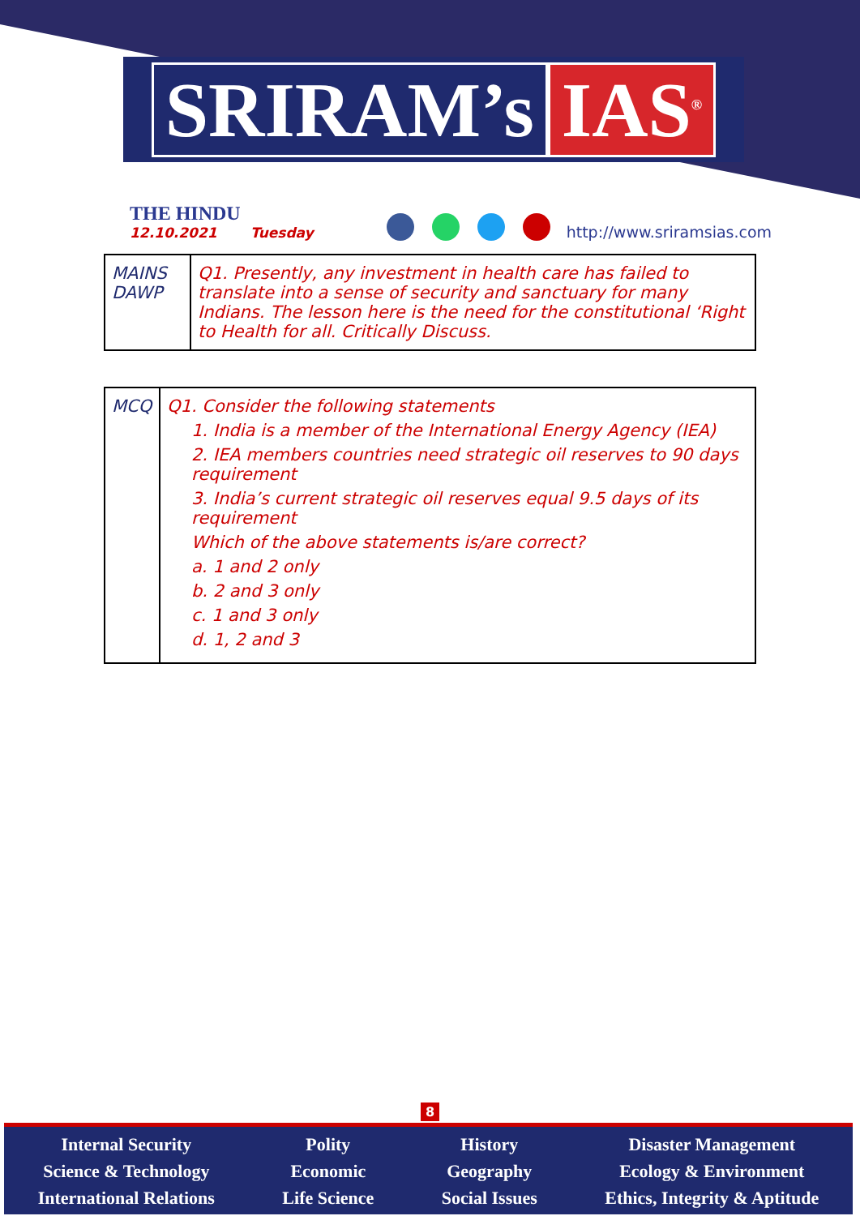SRIRAM’s IAS<sup>®</sup>
THE HINDU
12.10.2021 Tuesday
http://www.sriramsias.com
| MAINS DAWP | Q1. Presently, any investment in health care has failed to translate into a sense of security and sanctuary for many Indians. The lesson here is the need for the constitutional ‘Right to Health for all. Critically Discuss. |
| MCQ | Q1. Consider the following statements 1. India is a member of the International Energy Agency (IEA) 2. IEA members countries need strategic oil reserves to 90 days requirement 3. India’s current strategic oil reserves equal 9.5 days of its requirement Which of the above statements is/are correct? a. 1 and 2 only b. 2 and 3 only c. 1 and 3 only d. 1, 2 and 3 |
8
Internal Security
Science & Technology
International Relations
Polity
Economic
Life Science
History
Geography
Social Issues
Disaster Management
Ecology & Environment
Ethics, Integrity & Aptitude